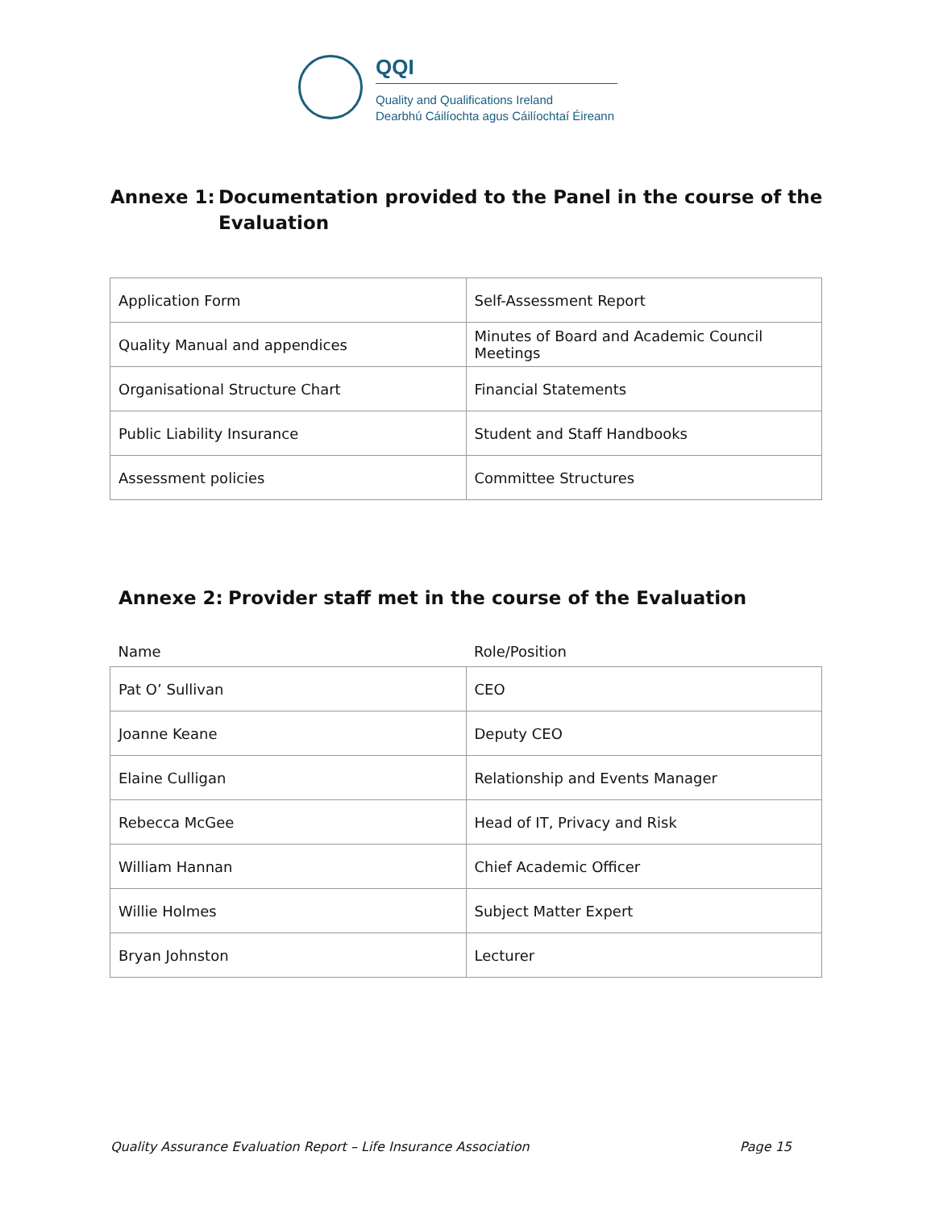QQI
Quality and Qualifications Ireland
Dearbhú Cáilíochta agus Cáilíochtaí Éireann
Annexe 1: Documentation provided to the Panel in the course of the
Evaluation
| Application Form | Self-Assessment Report |
| Quality Manual and appendices | Minutes of Board and Academic Council Meetings |
| Organisational Structure Chart | Financial Statements |
| Public Liability Insurance | Student and Staff Handbooks |
| Assessment policies | Committee Structures |
Annexe 2: Provider staff met in the course of the Evaluation
| Name | Role/Position |
| Pat O’ Sullivan | CEO |
| Joanne Keane | Deputy CEO |
| Elaine Culligan | Relationship and Events Manager |
| Rebecca McGee | Head of IT, Privacy and Risk |
| William Hannan | Chief Academic Officer |
| Willie Holmes | Subject Matter Expert |
| Bryan Johnston | Lecturer |
Quality Assurance Evaluation Report – Life Insurance Association Page 15